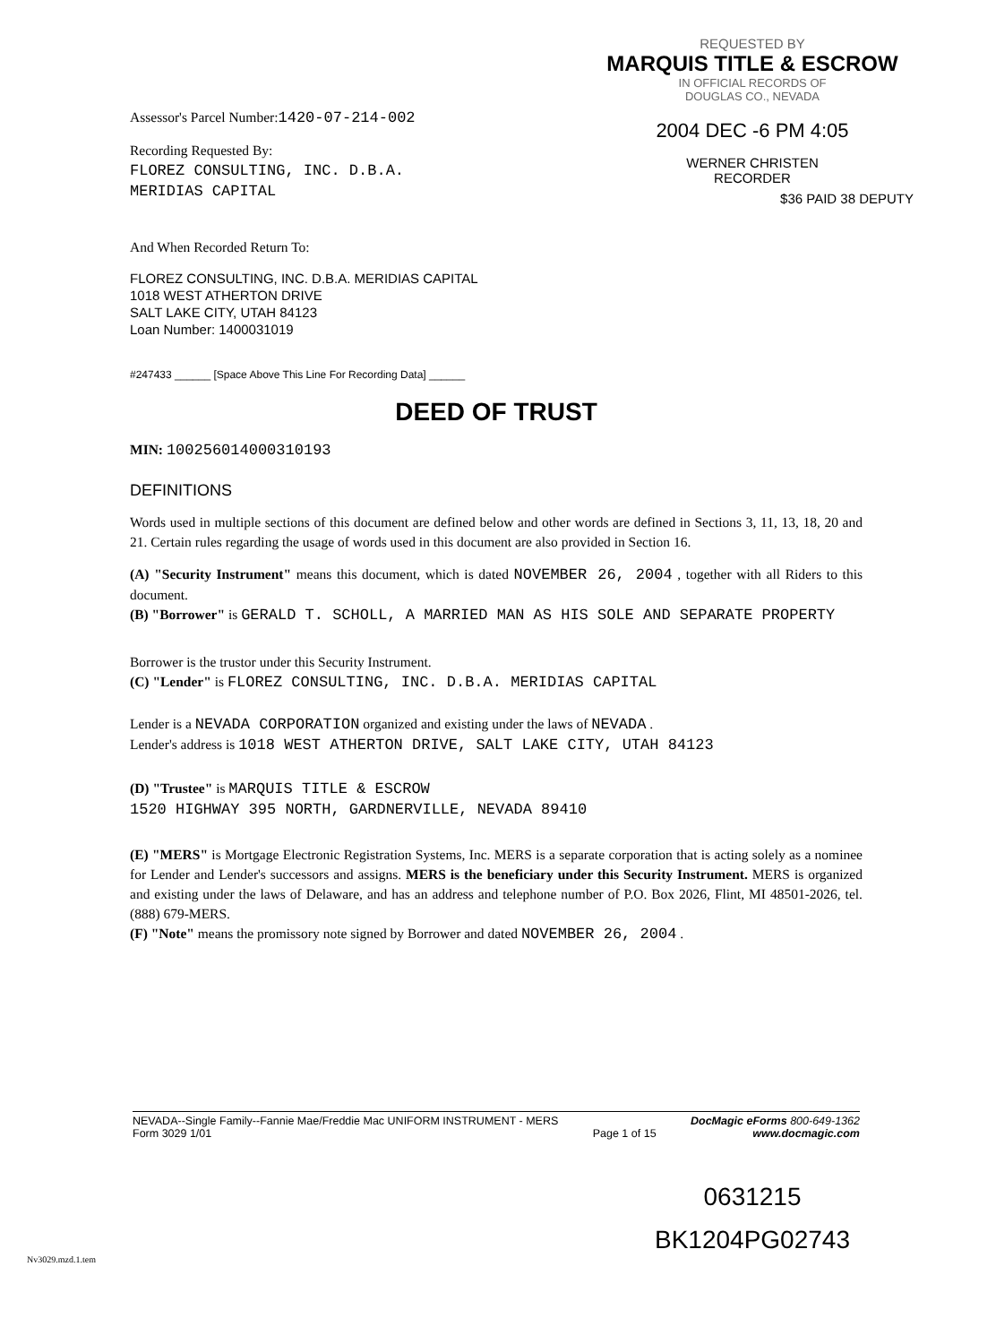REQUESTED BY
MARQUIS TITLE & ESCROW
IN OFFICIAL RECORDS OF
DOUGLAS CO., NEVADA
2004 DEC -6 PM 4:05
WERNER CHRISTEN
RECORDER
$36 PAID 38 DEPUTY
Assessor's Parcel Number:1420-07-214-002
Recording Requested By:
FLOREZ CONSULTING, INC. D.B.A.
MERIDIAS CAPITAL
And When Recorded Return To:
FLOREZ CONSULTING, INC. D.B.A. MERIDIAS CAPITAL
1018 WEST ATHERTON DRIVE
SALT LAKE CITY, UTAH 84123
Loan Number: 1400031019
#247433 ______ [Space Above This Line For Recording Data] ______
DEED OF TRUST
MIN: 100256014000310193
DEFINITIONS
Words used in multiple sections of this document are defined below and other words are defined in Sections 3, 11, 13, 18, 20 and 21. Certain rules regarding the usage of words used in this document are also provided in Section 16.
(A) "Security Instrument" means this document, which is dated NOVEMBER 26, 2004 , together with all Riders to this document.
(B) "Borrower" is GERALD T. SCHOLL, A MARRIED MAN AS HIS SOLE AND SEPARATE PROPERTY
Borrower is the trustor under this Security Instrument.
(C) "Lender" is FLOREZ CONSULTING, INC. D.B.A. MERIDIAS CAPITAL
Lender is a NEVADA CORPORATION organized and existing under the laws of NEVADA .
Lender's address is 1018 WEST ATHERTON DRIVE, SALT LAKE CITY, UTAH 84123
(D) "Trustee" is MARQUIS TITLE & ESCROW
1520 HIGHWAY 395 NORTH, GARDNERVILLE, NEVADA 89410
(E) "MERS" is Mortgage Electronic Registration Systems, Inc. MERS is a separate corporation that is acting solely as a nominee for Lender and Lender's successors and assigns. MERS is the beneficiary under this Security Instrument. MERS is organized and existing under the laws of Delaware, and has an address and telephone number of P.O. Box 2026, Flint, MI 48501-2026, tel. (888) 679-MERS.
(F) "Note" means the promissory note signed by Borrower and dated NOVEMBER 26, 2004 .
NEVADA--Single Family--Fannie Mae/Freddie Mac UNIFORM INSTRUMENT - MERS
Form 3029 1/01
Page 1 of 15 DocMagic eForms 800-649-1362
www.docmagic.com
0631215
BK1204PG02743
Nv3029.mzd.1.tem